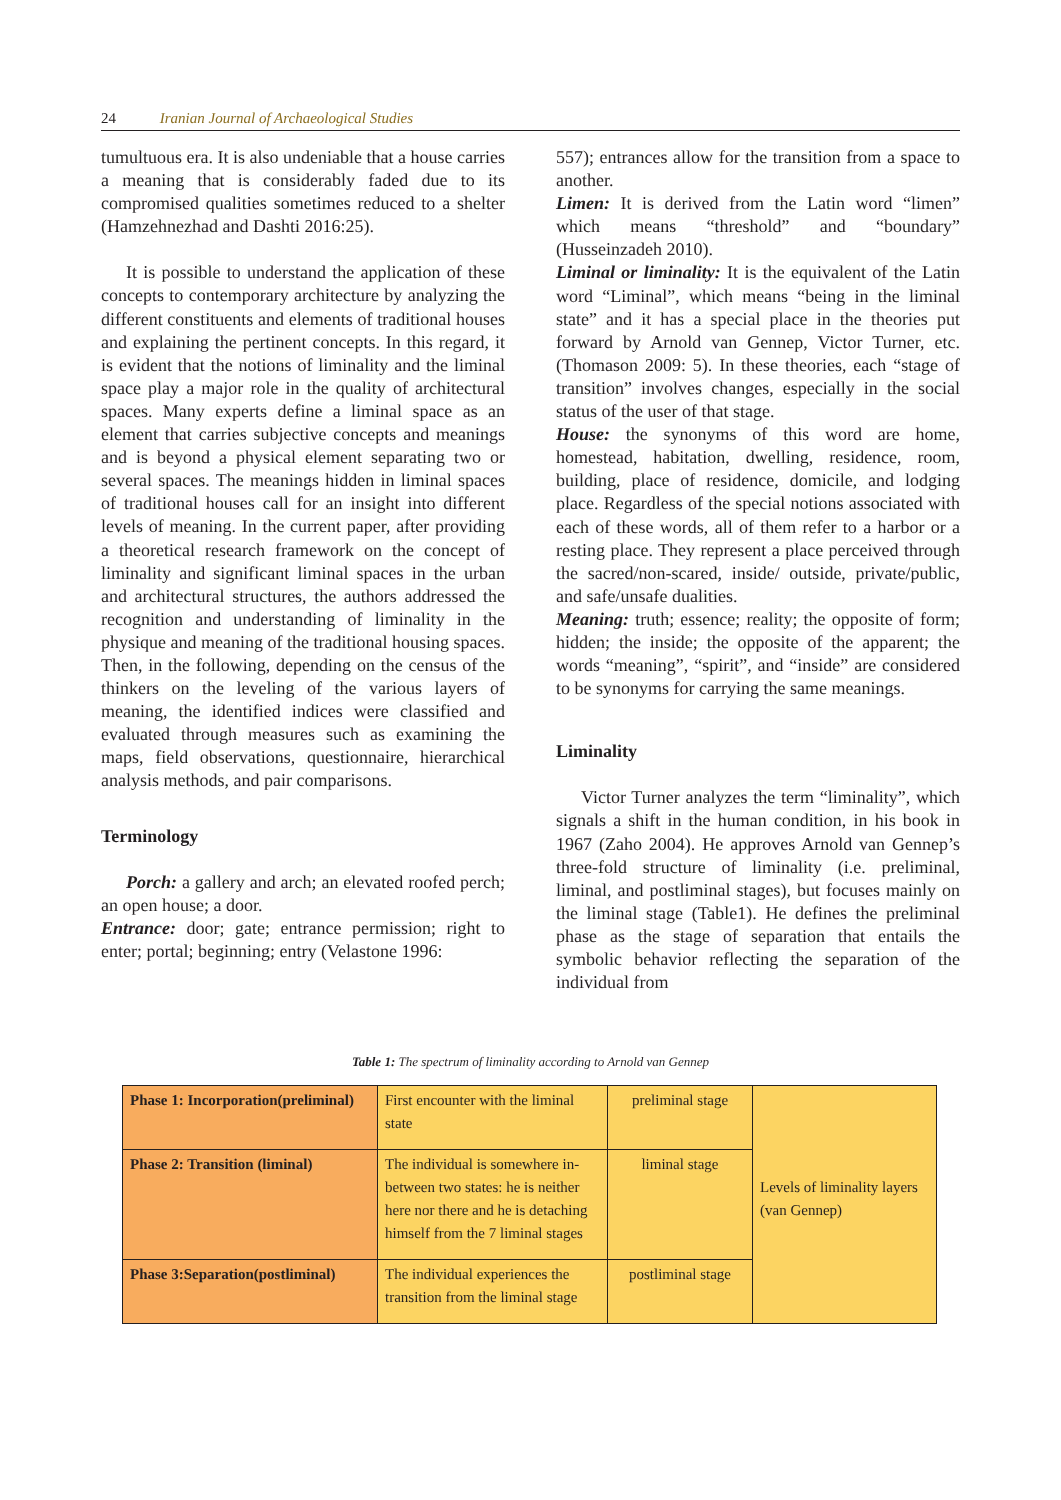24 Iranian Journal of Archaeological Studies
tumultuous era. It is also undeniable that a house carries a meaning that is considerably faded due to its compromised qualities sometimes reduced to a shelter (Hamzehnezhad and Dashti 2016:25).
It is possible to understand the application of these concepts to contemporary architecture by analyzing the different constituents and elements of traditional houses and explaining the pertinent concepts. In this regard, it is evident that the notions of liminality and the liminal space play a major role in the quality of architectural spaces. Many experts define a liminal space as an element that carries subjective concepts and meanings and is beyond a physical element separating two or several spaces. The meanings hidden in liminal spaces of traditional houses call for an insight into different levels of meaning. In the current paper, after providing a theoretical research framework on the concept of liminality and significant liminal spaces in the urban and architectural structures, the authors addressed the recognition and understanding of liminality in the physique and meaning of the traditional housing spaces. Then, in the following, depending on the census of the thinkers on the leveling of the various layers of meaning, the identified indices were classified and evaluated through measures such as examining the maps, field observations, questionnaire, hierarchical analysis methods, and pair comparisons.
Terminology
Porch: a gallery and arch; an elevated roofed perch; an open house; a door.
Entrance: door; gate; entrance permission; right to enter; portal; beginning; entry (Velastone 1996:
557); entrances allow for the transition from a space to another.
Limen: It is derived from the Latin word “limen” which means “threshold” and “boundary” (Husseinzadeh 2010).
Liminal or liminality: It is the equivalent of the Latin word “Liminal”, which means “being in the liminal state” and it has a special place in the theories put forward by Arnold van Gennep, Victor Turner, etc. (Thomason 2009: 5). In these theories, each “stage of transition” involves changes, especially in the social status of the user of that stage.
House: the synonyms of this word are home, homestead, habitation, dwelling, residence, room, building, place of residence, domicile, and lodging place. Regardless of the special notions associated with each of these words, all of them refer to a harbor or a resting place. They represent a place perceived through the sacred/non-scared, inside/ outside, private/public, and safe/unsafe dualities.
Meaning: truth; essence; reality; the opposite of form; hidden; the inside; the opposite of the apparent; the words “meaning”, “spirit”, and “inside” are considered to be synonyms for carrying the same meanings.
Liminality
Victor Turner analyzes the term “liminality”, which signals a shift in the human condition, in his book in 1967 (Zaho 2004). He approves Arnold van Gennep’s three-fold structure of liminality (i.e. preliminal, liminal, and postliminal stages), but focuses mainly on the liminal stage (Table1). He defines the preliminal phase as the stage of separation that entails the symbolic behavior reflecting the separation of the individual from
Table 1: The spectrum of liminality according to Arnold van Gennep
| Phase 1: Incorporation(preliminal) | First encounter with the liminal state | preliminal stage | Levels of liminality layers (van Gennep) |
| Phase 2: Transition (liminal) | The individual is somewhere in-between two states: he is neither here nor there and he is detaching himself from the 7 liminal stages | liminal stage | |
| Phase 3:Separation(postliminal) | The individual experiences the transition from the liminal stage | postliminal stage | |